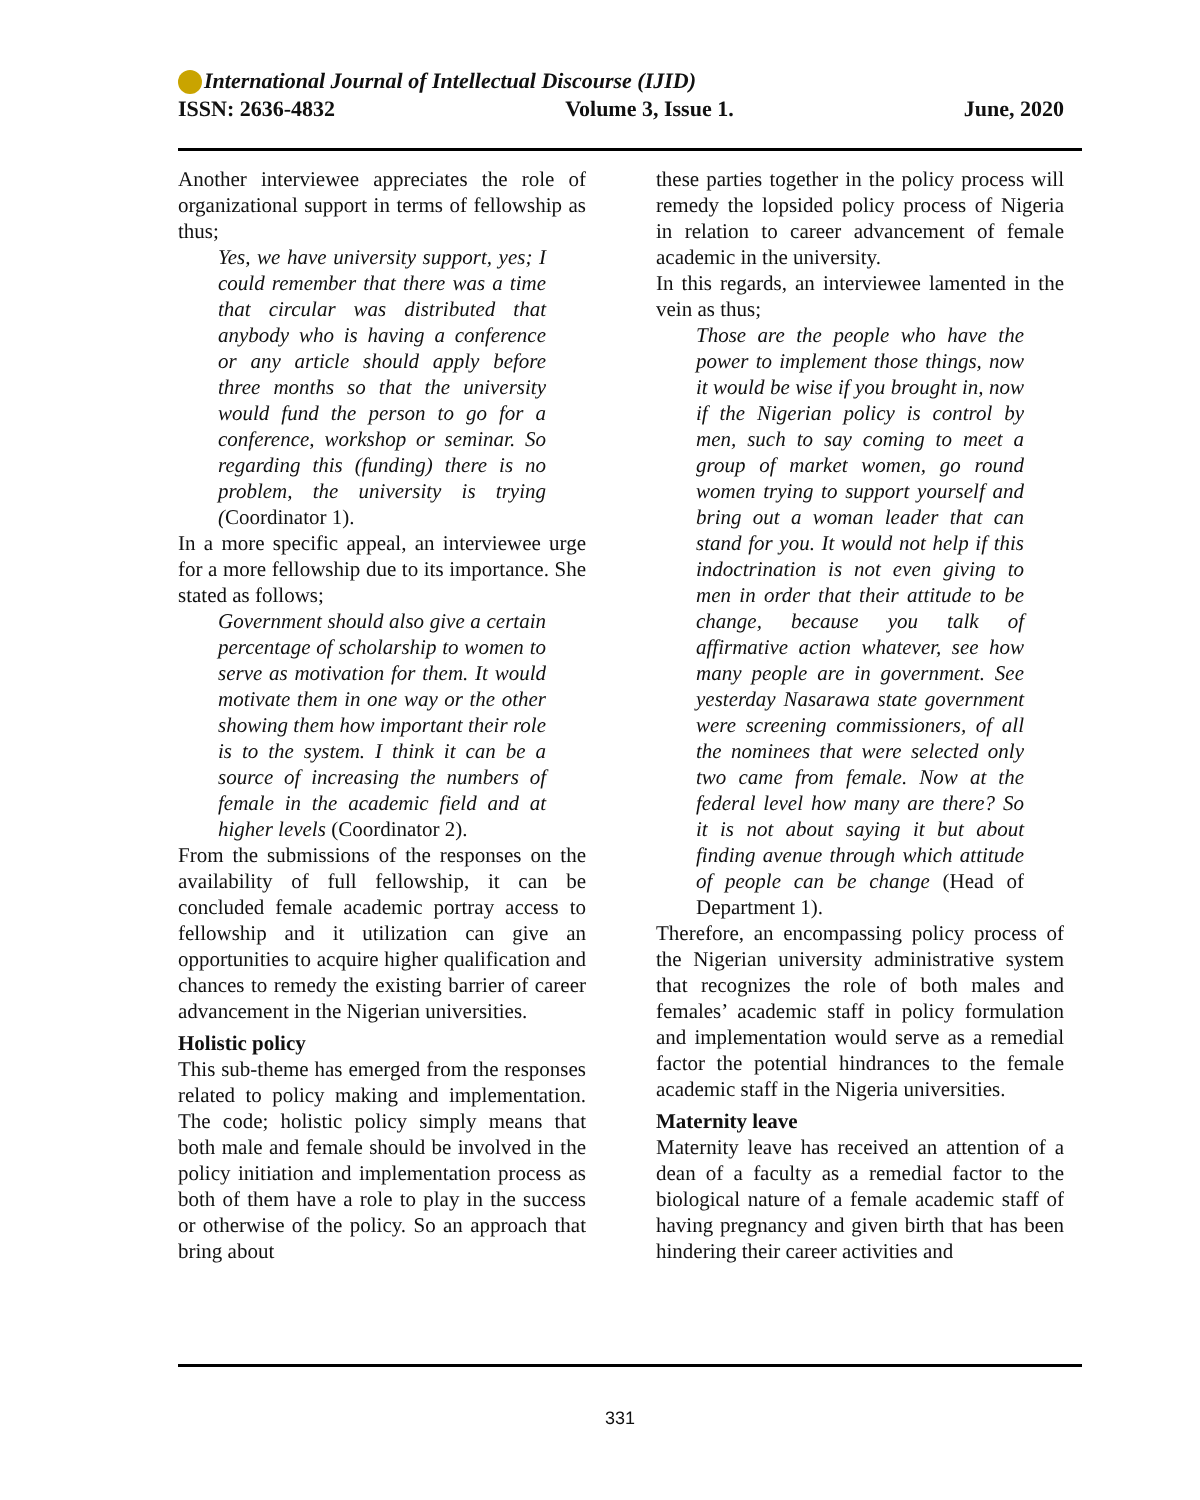International Journal of Intellectual Discourse (IJID)
ISSN: 2636-4832 Volume 3, Issue 1. June, 2020
Another interviewee appreciates the role of organizational support in terms of fellowship as thus;
Yes, we have university support, yes; I could remember that there was a time that circular was distributed that anybody who is having a conference or any article should apply before three months so that the university would fund the person to go for a conference, workshop or seminar. So regarding this (funding) there is no problem, the university is trying (Coordinator 1).
In a more specific appeal, an interviewee urge for a more fellowship due to its importance. She stated as follows;
Government should also give a certain percentage of scholarship to women to serve as motivation for them. It would motivate them in one way or the other showing them how important their role is to the system. I think it can be a source of increasing the numbers of female in the academic field and at higher levels (Coordinator 2).
From the submissions of the responses on the availability of full fellowship, it can be concluded female academic portray access to fellowship and it utilization can give an opportunities to acquire higher qualification and chances to remedy the existing barrier of career advancement in the Nigerian universities.
Holistic policy
This sub-theme has emerged from the responses related to policy making and implementation. The code; holistic policy simply means that both male and female should be involved in the policy initiation and implementation process as both of them have a role to play in the success or otherwise of the policy. So an approach that bring about
these parties together in the policy process will remedy the lopsided policy process of Nigeria in relation to career advancement of female academic in the university.
In this regards, an interviewee lamented in the vein as thus;
Those are the people who have the power to implement those things, now it would be wise if you brought in, now if the Nigerian policy is control by men, such to say coming to meet a group of market women, go round women trying to support yourself and bring out a woman leader that can stand for you. It would not help if this indoctrination is not even giving to men in order that their attitude to be change, because you talk of affirmative action whatever, see how many people are in government. See yesterday Nasarawa state government were screening commissioners, of all the nominees that were selected only two came from female. Now at the federal level how many are there? So it is not about saying it but about finding avenue through which attitude of people can be change (Head of Department 1).
Therefore, an encompassing policy process of the Nigerian university administrative system that recognizes the role of both males and females’ academic staff in policy formulation and implementation would serve as a remedial factor the potential hindrances to the female academic staff in the Nigeria universities.
Maternity leave
Maternity leave has received an attention of a dean of a faculty as a remedial factor to the biological nature of a female academic staff of having pregnancy and given birth that has been hindering their career activities and
331